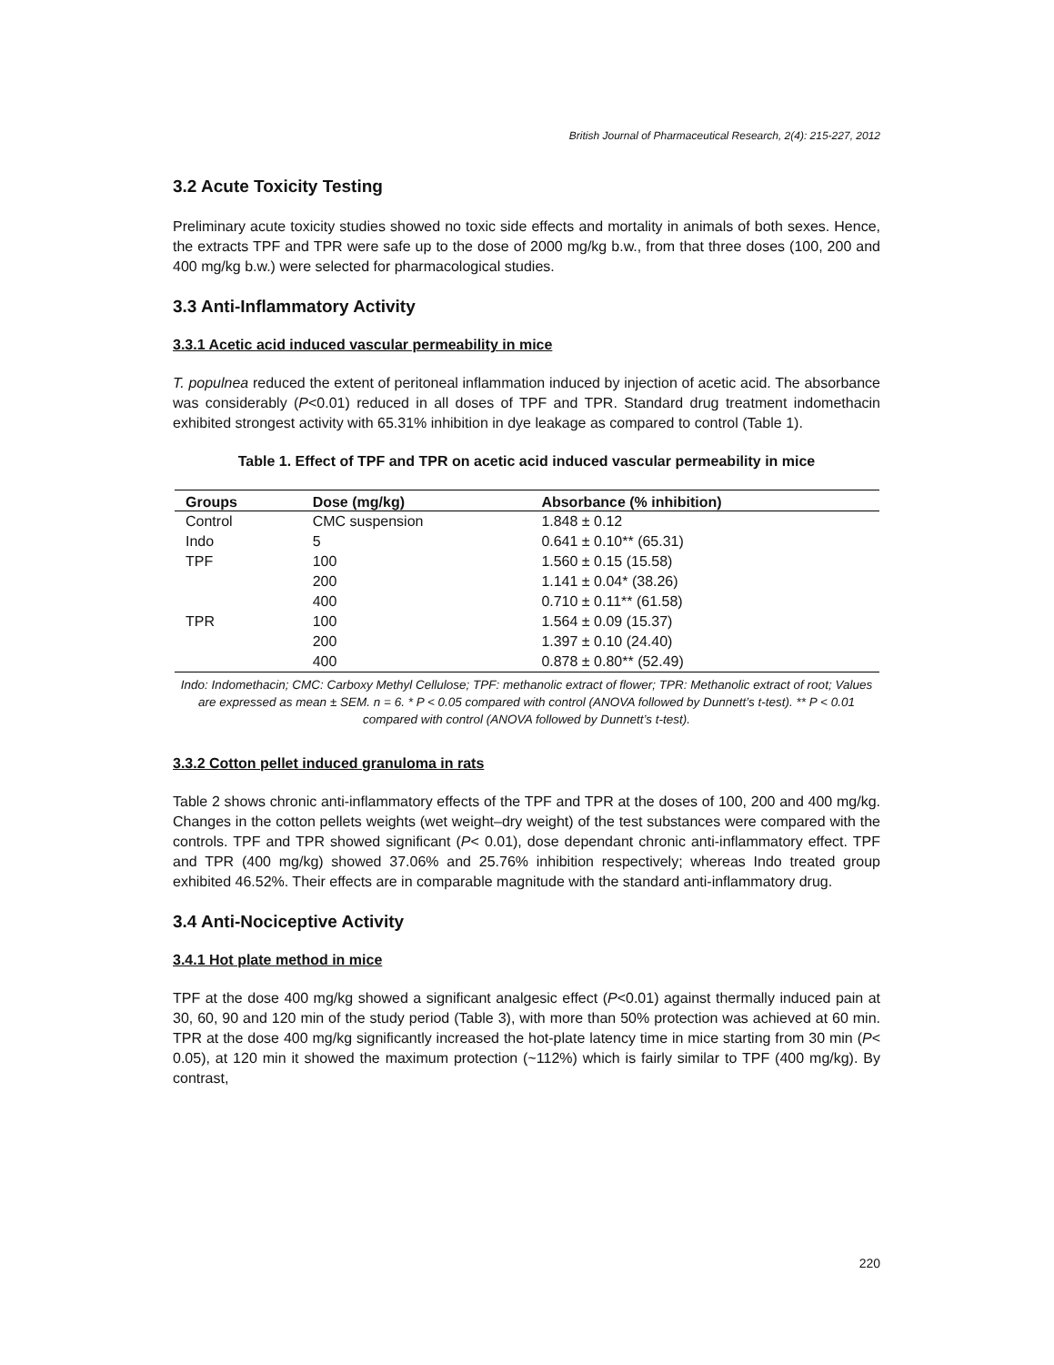British Journal of Pharmaceutical Research, 2(4): 215-227, 2012
3.2 Acute Toxicity Testing
Preliminary acute toxicity studies showed no toxic side effects and mortality in animals of both sexes. Hence, the extracts TPF and TPR were safe up to the dose of 2000 mg/kg b.w., from that three doses (100, 200 and 400 mg/kg b.w.) were selected for pharmacological studies.
3.3 Anti-Inflammatory Activity
3.3.1 Acetic acid induced vascular permeability in mice
T. populnea reduced the extent of peritoneal inflammation induced by injection of acetic acid. The absorbance was considerably (P<0.01) reduced in all doses of TPF and TPR. Standard drug treatment indomethacin exhibited strongest activity with 65.31% inhibition in dye leakage as compared to control (Table 1).
Table 1. Effect of TPF and TPR on acetic acid induced vascular permeability in mice
| Groups | Dose (mg/kg) | Absorbance (% inhibition) |
| --- | --- | --- |
| Control | CMC suspension | 1.848 ± 0.12 |
| Indo | 5 | 0.641 ± 0.10** (65.31) |
| TPF | 100 | 1.560 ± 0.15 (15.58) |
| | 200 | 1.141 ± 0.04* (38.26) |
| | 400 | 0.710 ± 0.11** (61.58) |
| TPR | 100 | 1.564 ± 0.09 (15.37) |
| | 200 | 1.397 ± 0.10 (24.40) |
| | 400 | 0.878 ± 0.80** (52.49) |
Indo: Indomethacin; CMC: Carboxy Methyl Cellulose; TPF: methanolic extract of flower; TPR: Methanolic extract of root; Values are expressed as mean ± SEM. n = 6. * P < 0.05 compared with control (ANOVA followed by Dunnett’s t-test). ** P < 0.01 compared with control (ANOVA followed by Dunnett’s t-test).
3.3.2 Cotton pellet induced granuloma in rats
Table 2 shows chronic anti-inflammatory effects of the TPF and TPR at the doses of 100, 200 and 400 mg/kg. Changes in the cotton pellets weights (wet weight–dry weight) of the test substances were compared with the controls. TPF and TPR showed significant (P< 0.01), dose dependant chronic anti-inflammatory effect. TPF and TPR (400 mg/kg) showed 37.06% and 25.76% inhibition respectively; whereas Indo treated group exhibited 46.52%. Their effects are in comparable magnitude with the standard anti-inflammatory drug.
3.4 Anti-Nociceptive Activity
3.4.1 Hot plate method in mice
TPF at the dose 400 mg/kg showed a significant analgesic effect (P<0.01) against thermally induced pain at 30, 60, 90 and 120 min of the study period (Table 3), with more than 50% protection was achieved at 60 min. TPR at the dose 400 mg/kg significantly increased the hot-plate latency time in mice starting from 30 min (P< 0.05), at 120 min it showed the maximum protection (~112%) which is fairly similar to TPF (400 mg/kg). By contrast,
220